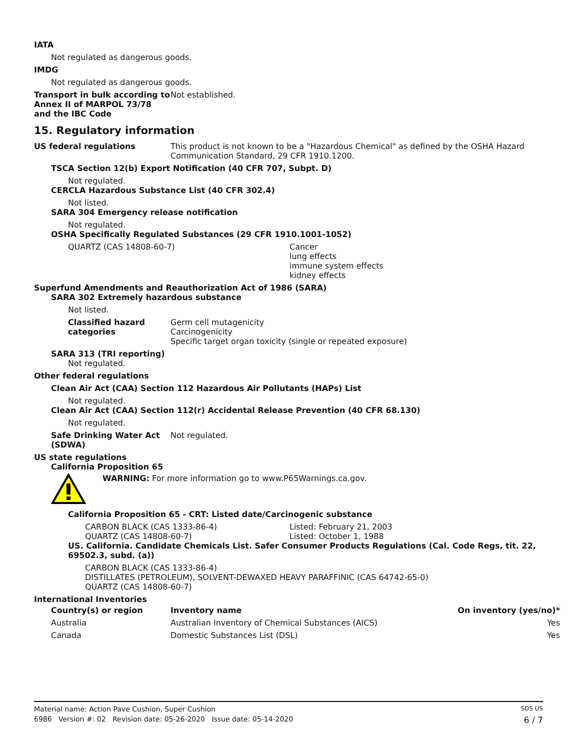IATA
Not regulated as dangerous goods.
IMDG
Not regulated as dangerous goods.
Transport in bulk according to Annex II of MARPOL 73/78 and the IBC Code
Not established.
15. Regulatory information
US federal regulations This product is not known to be a "Hazardous Chemical" as defined by the OSHA Hazard Communication Standard, 29 CFR 1910.1200.
TSCA Section 12(b) Export Notification (40 CFR 707, Subpt. D)
Not regulated.
CERCLA Hazardous Substance List (40 CFR 302.4)
Not listed.
SARA 304 Emergency release notification
Not regulated.
OSHA Specifically Regulated Substances (29 CFR 1910.1001-1052)
QUARTZ (CAS 14808-60-7) Cancer
lung effects
immune system effects
kidney effects
Superfund Amendments and Reauthorization Act of 1986 (SARA)
SARA 302 Extremely hazardous substance
Not listed.
Classified hazard categories
Germ cell mutagenicity
Carcinogenicity
Specific target organ toxicity (single or repeated exposure)
SARA 313 (TRI reporting)
Not regulated.
Other federal regulations
Clean Air Act (CAA) Section 112 Hazardous Air Pollutants (HAPs) List
Not regulated.
Clean Air Act (CAA) Section 112(r) Accidental Release Prevention (40 CFR 68.130)
Not regulated.
Safe Drinking Water Act (SDWA)
Not regulated.
US state regulations
California Proposition 65
WARNING: For more information go to www.P65Warnings.ca.gov.
California Proposition 65 - CRT: Listed date/Carcinogenic substance
CARBON BLACK (CAS 1333-86-4)
QUARTZ (CAS 14808-60-7)
Listed: February 21, 2003
Listed: October 1, 1988
US. California. Candidate Chemicals List. Safer Consumer Products Regulations (Cal. Code Regs, tit. 22, 69502.3, subd. (a))
CARBON BLACK (CAS 1333-86-4)
DISTILLATES (PETROLEUM), SOLVENT-DEWAXED HEAVY PARAFFINIC (CAS 64742-65-0)
QUARTZ (CAS 14808-60-7)
International Inventories
| Country(s) or region | Inventory name | On inventory (yes/no)* |
| --- | --- | --- |
| Australia | Australian Inventory of Chemical Substances (AICS) | Yes |
| Canada | Domestic Substances List (DSL) | Yes |
Material name: Action Pave Cushion, Super Cushion SDS US
6986 Version #: 02 Revision date: 05-26-2020 Issue date: 05-14-2020 6 / 7